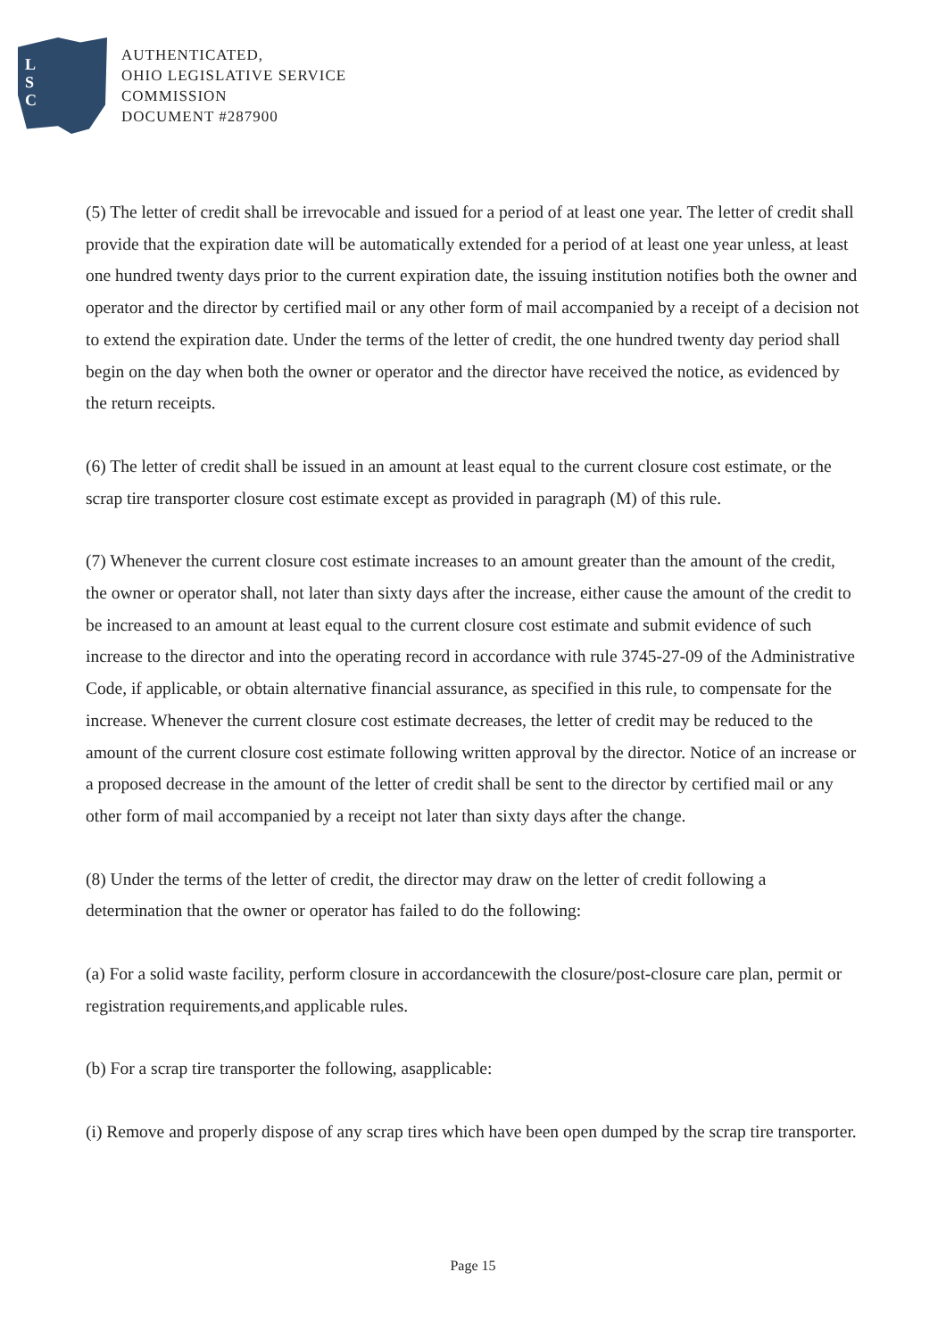L
S
C
AUTHENTICATED,
OHIO LEGISLATIVE SERVICE
COMMISSION
DOCUMENT #287900
(5) The letter of credit shall be irrevocable and issued for a period of at least one year. The letter of credit shall provide that the expiration date will be automatically extended for a period of at least one year unless, at least one hundred twenty days prior to the current expiration date, the issuing institution notifies both the owner and operator and the director by certified mail or any other form of mail accompanied by a receipt of a decision not to extend the expiration date. Under the terms of the letter of credit, the one hundred twenty day period shall begin on the day when both the owner or operator and the director have received the notice, as evidenced by the return receipts.
(6) The letter of credit shall be issued in an amount at least equal to the current closure cost estimate, or the scrap tire transporter closure cost estimate except as provided in paragraph (M) of this rule.
(7) Whenever the current closure cost estimate increases to an amount greater than the amount of the credit, the owner or operator shall, not later than sixty days after the increase, either cause the amount of the credit to be increased to an amount at least equal to the current closure cost estimate and submit evidence of such increase to the director and into the operating record in accordance with rule 3745-27-09 of the Administrative Code, if applicable, or obtain alternative financial assurance, as specified in this rule, to compensate for the increase. Whenever the current closure cost estimate decreases, the letter of credit may be reduced to the amount of the current closure cost estimate following written approval by the director. Notice of an increase or a proposed decrease in the amount of the letter of credit shall be sent to the director by certified mail or any other form of mail accompanied by a receipt not later than sixty days after the change.
(8) Under the terms of the letter of credit, the director may draw on the letter of credit following a determination that the owner or operator has failed to do the following:
(a) For a solid waste facility, perform closure in accordancewith the closure/post-closure care plan, permit or registration requirements,and applicable rules.
(b) For a scrap tire transporter the following, asapplicable:
(i) Remove and properly dispose of any scrap tires which have been open dumped by the scrap tire transporter.
Page 15